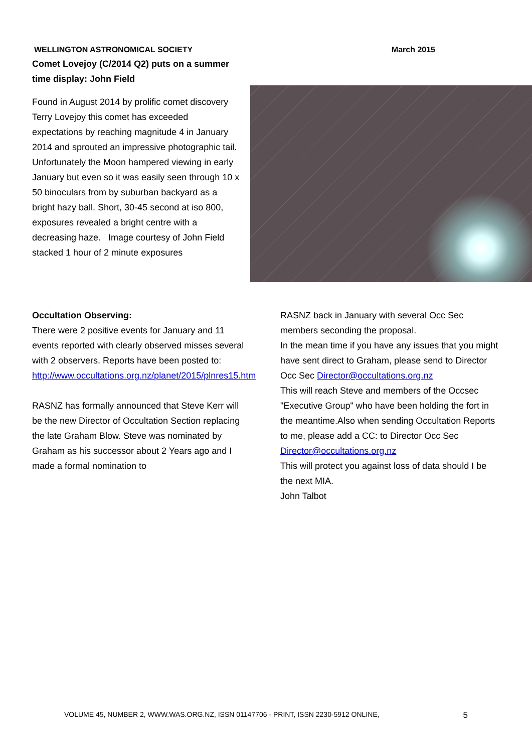WELLINGTON ASTRONOMICAL SOCIETY March 2015
Comet Lovejoy (C/2014 Q2) puts on a summer time display: John Field
Found in August 2014 by prolific comet discovery Terry Lovejoy this comet has exceeded expectations by reaching magnitude 4 in January 2014 and sprouted an impressive photographic tail. Unfortunately the Moon hampered viewing in early January but even so it was easily seen through 10 x 50 binoculars from by suburban backyard as a bright hazy ball. Short, 30-45 second at iso 800, exposures revealed a bright centre with a decreasing haze. Image courtesy of John Field stacked 1 hour of 2 minute exposures
Occultation Observing:
There were 2 positive events for January and 11 events reported with clearly observed misses several with 2 observers. Reports have been posted to:
http://www.occultations.org.nz/planet/2015/plnres15.htm
RASNZ has formally announced that Steve Kerr will be the new Director of Occultation Section replacing the late Graham Blow. Steve was nominated by Graham as his successor about 2 Years ago and I made a formal nomination to
RASNZ back in January with several Occ Sec members seconding the proposal.
In the mean time if you have any issues that you might have sent direct to Graham, please send to Director Occ Sec Director@occultations.org.nz
This will reach Steve and members of the Occsec "Executive Group" who have been holding the fort in the meantime.Also when sending Occultation Reports to me, please add a CC: to Director Occ Sec Director@occultations.org.nz
This will protect you against loss of data should I be the next MIA.
John Talbot
VOLUME 45, NUMBER 2, WWW.WAS.ORG.NZ, ISSN 01147706 - PRINT, ISSN 2230-5912 ONLINE, 5